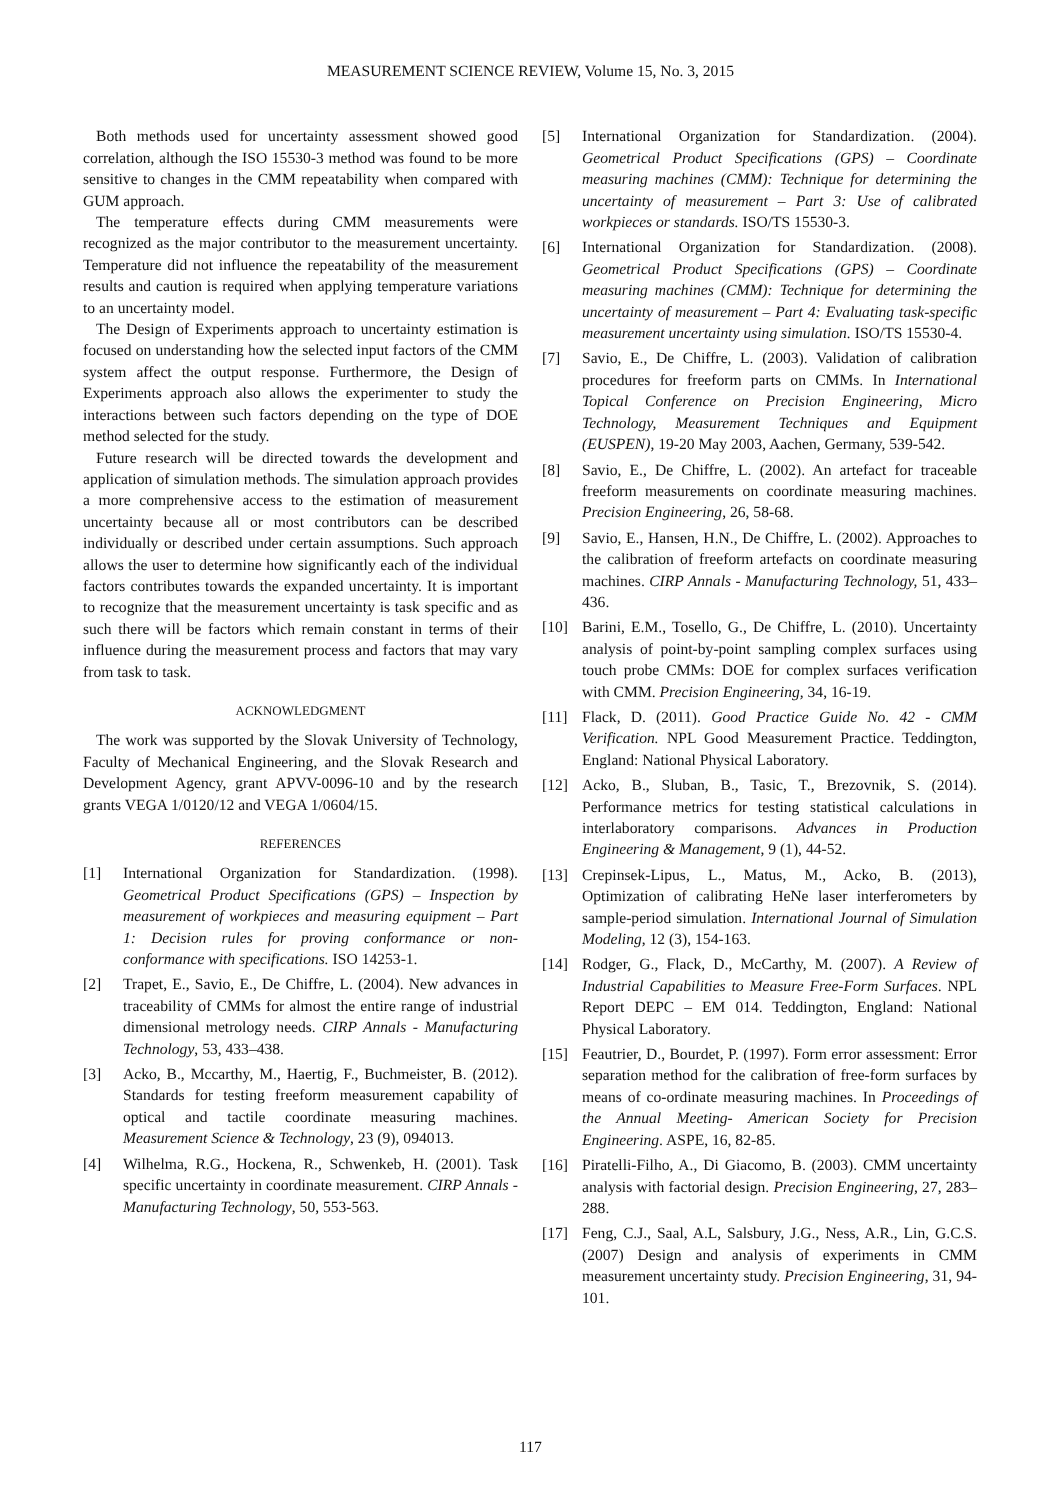MEASUREMENT SCIENCE REVIEW, Volume 15, No. 3, 2015
Both methods used for uncertainty assessment showed good correlation, although the ISO 15530-3 method was found to be more sensitive to changes in the CMM repeatability when compared with GUM approach.
The temperature effects during CMM measurements were recognized as the major contributor to the measurement uncertainty. Temperature did not influence the repeatability of the measurement results and caution is required when applying temperature variations to an uncertainty model.
The Design of Experiments approach to uncertainty estimation is focused on understanding how the selected input factors of the CMM system affect the output response. Furthermore, the Design of Experiments approach also allows the experimenter to study the interactions between such factors depending on the type of DOE method selected for the study.
Future research will be directed towards the development and application of simulation methods. The simulation approach provides a more comprehensive access to the estimation of measurement uncertainty because all or most contributors can be described individually or described under certain assumptions. Such approach allows the user to determine how significantly each of the individual factors contributes towards the expanded uncertainty. It is important to recognize that the measurement uncertainty is task specific and as such there will be factors which remain constant in terms of their influence during the measurement process and factors that may vary from task to task.
ACKNOWLEDGMENT
The work was supported by the Slovak University of Technology, Faculty of Mechanical Engineering, and the Slovak Research and Development Agency, grant APVV-0096-10 and by the research grants VEGA 1/0120/12 and VEGA 1/0604/15.
REFERENCES
[1] International Organization for Standardization. (1998). Geometrical Product Specifications (GPS) – Inspection by measurement of workpieces and measuring equipment – Part 1: Decision rules for proving conformance or non-conformance with specifications. ISO 14253-1.
[2] Trapet, E., Savio, E., De Chiffre, L. (2004). New advances in traceability of CMMs for almost the entire range of industrial dimensional metrology needs. CIRP Annals - Manufacturing Technology, 53, 433–438.
[3] Acko, B., Mccarthy, M., Haertig, F., Buchmeister, B. (2012). Standards for testing freeform measurement capability of optical and tactile coordinate measuring machines. Measurement Science & Technology, 23 (9), 094013.
[4] Wilhelma, R.G., Hockena, R., Schwenkeb, H. (2001). Task specific uncertainty in coordinate measurement. CIRP Annals - Manufacturing Technology, 50, 553-563.
[5] International Organization for Standardization. (2004). Geometrical Product Specifications (GPS) – Coordinate measuring machines (CMM): Technique for determining the uncertainty of measurement – Part 3: Use of calibrated workpieces or standards. ISO/TS 15530-3.
[6] International Organization for Standardization. (2008). Geometrical Product Specifications (GPS) – Coordinate measuring machines (CMM): Technique for determining the uncertainty of measurement – Part 4: Evaluating task-specific measurement uncertainty using simulation. ISO/TS 15530-4.
[7] Savio, E., De Chiffre, L. (2003). Validation of calibration procedures for freeform parts on CMMs. In International Topical Conference on Precision Engineering, Micro Technology, Measurement Techniques and Equipment (EUSPEN), 19-20 May 2003, Aachen, Germany, 539-542.
[8] Savio, E., De Chiffre, L. (2002). An artefact for traceable freeform measurements on coordinate measuring machines. Precision Engineering, 26, 58-68.
[9] Savio, E., Hansen, H.N., De Chiffre, L. (2002). Approaches to the calibration of freeform artefacts on coordinate measuring machines. CIRP Annals - Manufacturing Technology, 51, 433–436.
[10] Barini, E.M., Tosello, G., De Chiffre, L. (2010). Uncertainty analysis of point-by-point sampling complex surfaces using touch probe CMMs: DOE for complex surfaces verification with CMM. Precision Engineering, 34, 16-19.
[11] Flack, D. (2011). Good Practice Guide No. 42 - CMM Verification. NPL Good Measurement Practice. Teddington, England: National Physical Laboratory.
[12] Acko, B., Sluban, B., Tasic, T., Brezovnik, S. (2014). Performance metrics for testing statistical calculations in interlaboratory comparisons. Advances in Production Engineering & Management, 9 (1), 44-52.
[13] Crepinsek-Lipus, L., Matus, M., Acko, B. (2013), Optimization of calibrating HeNe laser interferometers by sample-period simulation. International Journal of Simulation Modeling, 12 (3), 154-163.
[14] Rodger, G., Flack, D., McCarthy, M. (2007). A Review of Industrial Capabilities to Measure Free-Form Surfaces. NPL Report DEPC – EM 014. Teddington, England: National Physical Laboratory.
[15] Feautrier, D., Bourdet, P. (1997). Form error assessment: Error separation method for the calibration of free-form surfaces by means of co-ordinate measuring machines. In Proceedings of the Annual Meeting- American Society for Precision Engineering. ASPE, 16, 82-85.
[16] Piratelli-Filho, A., Di Giacomo, B. (2003). CMM uncertainty analysis with factorial design. Precision Engineering, 27, 283–288.
[17] Feng, C.J., Saal, A.L, Salsbury, J.G., Ness, A.R., Lin, G.C.S. (2007) Design and analysis of experiments in CMM measurement uncertainty study. Precision Engineering, 31, 94-101.
117